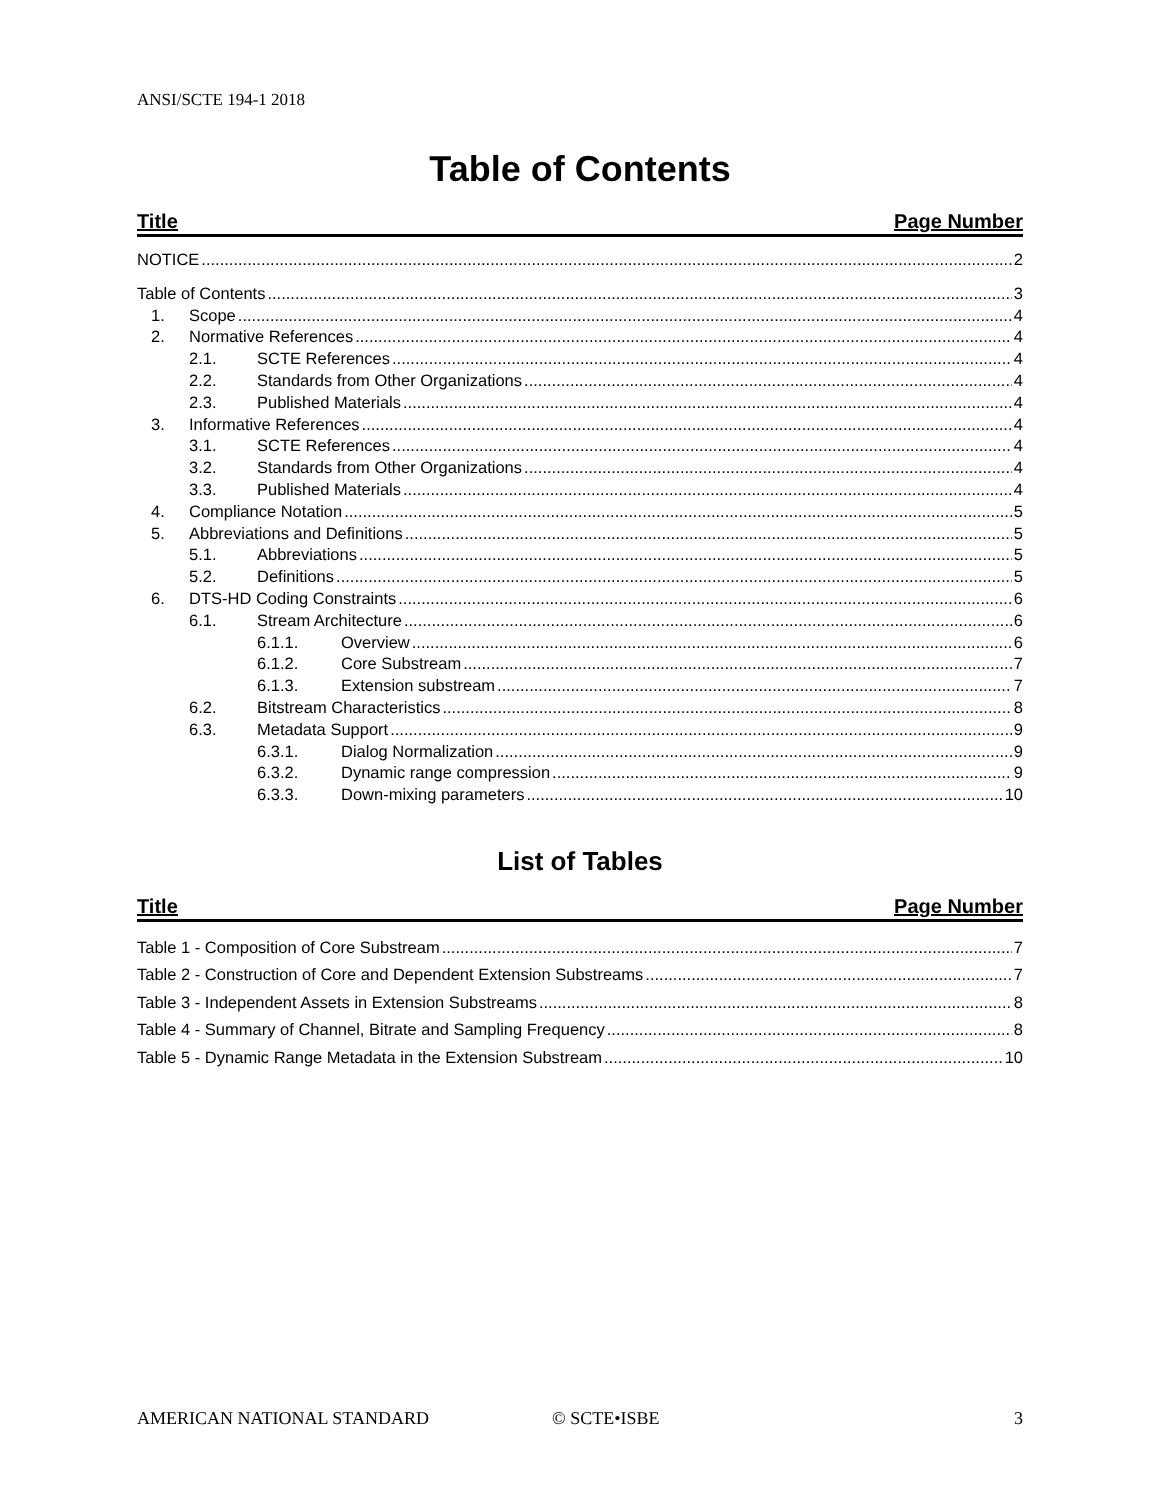ANSI/SCTE 194-1 2018
Table of Contents
Title Page Number
NOTICE 2
Table of Contents 3
1. Scope 4
2. Normative References 4
2.1. SCTE References 4
2.2. Standards from Other Organizations 4
2.3. Published Materials 4
3. Informative References 4
3.1. SCTE References 4
3.2. Standards from Other Organizations 4
3.3. Published Materials 4
4. Compliance Notation 5
5. Abbreviations and Definitions 5
5.1. Abbreviations 5
5.2. Definitions 5
6. DTS-HD Coding Constraints 6
6.1. Stream Architecture 6
6.1.1. Overview 6
6.1.2. Core Substream 7
6.1.3. Extension substream 7
6.2. Bitstream Characteristics 8
6.3. Metadata Support 9
6.3.1. Dialog Normalization 9
6.3.2. Dynamic range compression 9
6.3.3. Down-mixing parameters 10
List of Tables
Title Page Number
Table 1 - Composition of Core Substream 7
Table 2 - Construction of Core and Dependent Extension Substreams 7
Table 3 - Independent Assets in Extension Substreams 8
Table 4 - Summary of Channel, Bitrate and Sampling Frequency 8
Table 5 - Dynamic Range Metadata in the Extension Substream 10
AMERICAN NATIONAL STANDARD © SCTE•ISBE 3